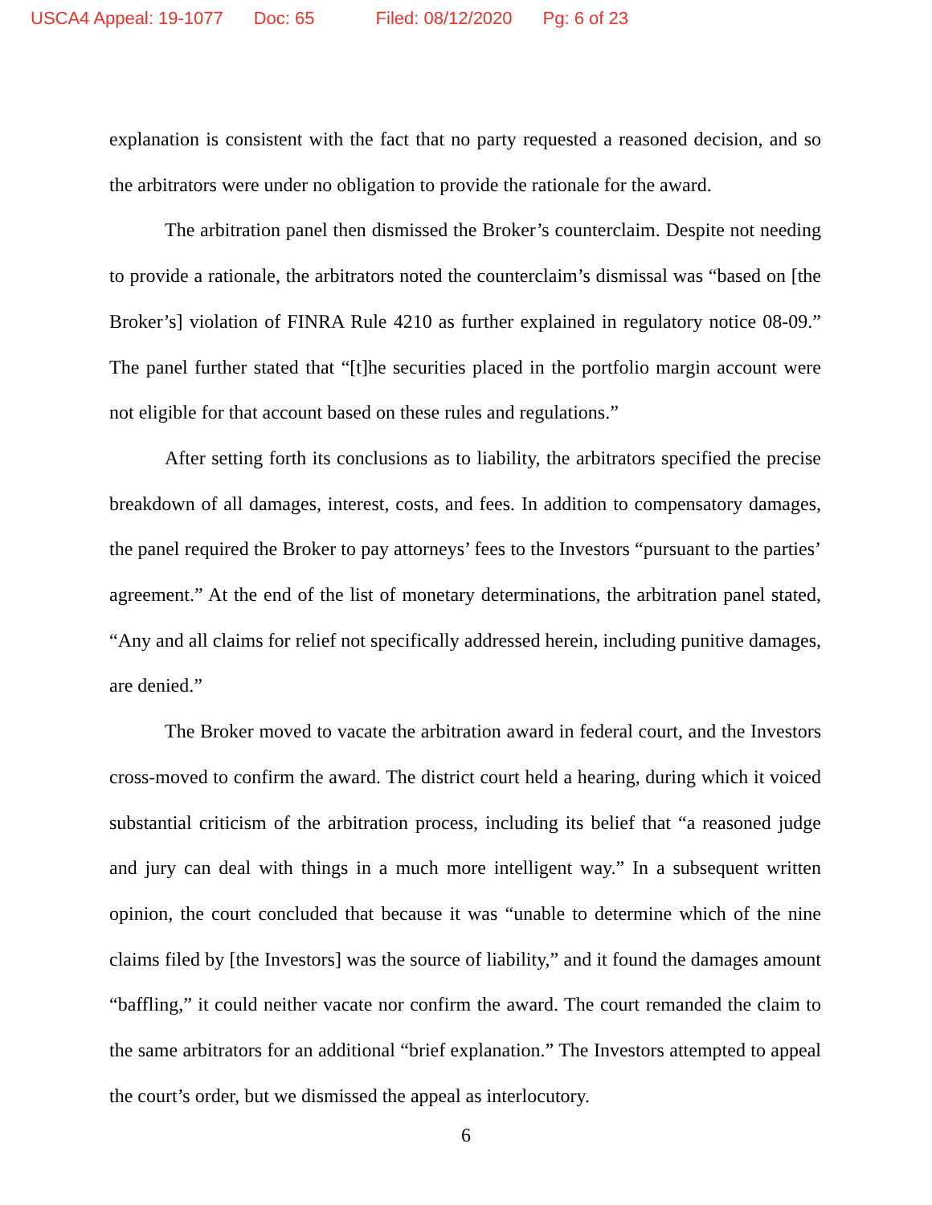USCA4 Appeal: 19-1077 Doc: 65 Filed: 08/12/2020 Pg: 6 of 23
explanation is consistent with the fact that no party requested a reasoned decision, and so the arbitrators were under no obligation to provide the rationale for the award.
The arbitration panel then dismissed the Broker’s counterclaim. Despite not needing to provide a rationale, the arbitrators noted the counterclaim’s dismissal was “based on [the Broker’s] violation of FINRA Rule 4210 as further explained in regulatory notice 08-09.” The panel further stated that “[t]he securities placed in the portfolio margin account were not eligible for that account based on these rules and regulations.”
After setting forth its conclusions as to liability, the arbitrators specified the precise breakdown of all damages, interest, costs, and fees. In addition to compensatory damages, the panel required the Broker to pay attorneys’ fees to the Investors “pursuant to the parties’ agreement.” At the end of the list of monetary determinations, the arbitration panel stated, “Any and all claims for relief not specifically addressed herein, including punitive damages, are denied.”
The Broker moved to vacate the arbitration award in federal court, and the Investors cross-moved to confirm the award. The district court held a hearing, during which it voiced substantial criticism of the arbitration process, including its belief that “a reasoned judge and jury can deal with things in a much more intelligent way.” In a subsequent written opinion, the court concluded that because it was “unable to determine which of the nine claims filed by [the Investors] was the source of liability,” and it found the damages amount “baffling,” it could neither vacate nor confirm the award. The court remanded the claim to the same arbitrators for an additional “brief explanation.” The Investors attempted to appeal the court’s order, but we dismissed the appeal as interlocutory.
6